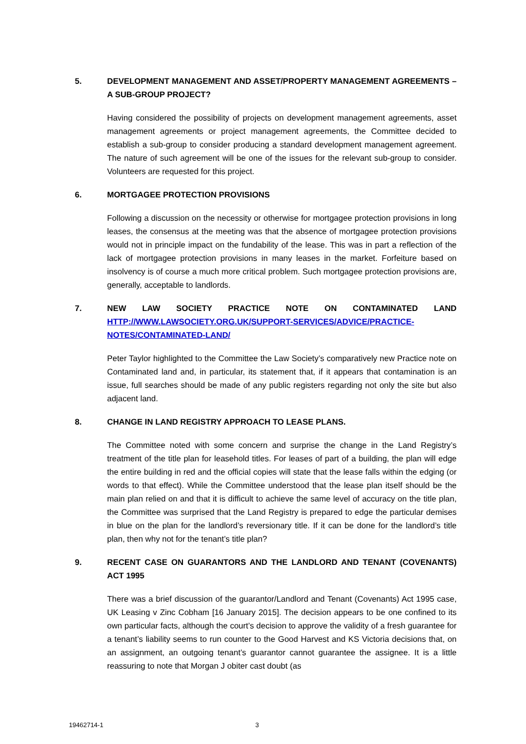5. DEVELOPMENT MANAGEMENT AND ASSET/PROPERTY MANAGEMENT AGREEMENTS – A SUB-GROUP PROJECT?
Having considered the possibility of projects on development management agreements, asset management agreements or project management agreements, the Committee decided to establish a sub-group to consider producing a standard development management agreement. The nature of such agreement will be one of the issues for the relevant sub-group to consider. Volunteers are requested for this project.
6. MORTGAGEE PROTECTION PROVISIONS
Following a discussion on the necessity or otherwise for mortgagee protection provisions in long leases, the consensus at the meeting was that the absence of mortgagee protection provisions would not in principle impact on the fundability of the lease. This was in part a reflection of the lack of mortgagee protection provisions in many leases in the market. Forfeiture based on insolvency is of course a much more critical problem. Such mortgagee protection provisions are, generally, acceptable to landlords.
7. NEW LAW SOCIETY PRACTICE NOTE ON CONTAMINATED LAND HTTP://WWW.LAWSOCIETY.ORG.UK/SUPPORT-SERVICES/ADVICE/PRACTICE-NOTES/CONTAMINATED-LAND/
Peter Taylor highlighted to the Committee the Law Society’s comparatively new Practice note on Contaminated land and, in particular, its statement that, if it appears that contamination is an issue, full searches should be made of any public registers regarding not only the site but also adjacent land.
8. CHANGE IN LAND REGISTRY APPROACH TO LEASE PLANS.
The Committee noted with some concern and surprise the change in the Land Registry’s treatment of the title plan for leasehold titles. For leases of part of a building, the plan will edge the entire building in red and the official copies will state that the lease falls within the edging (or words to that effect). While the Committee understood that the lease plan itself should be the main plan relied on and that it is difficult to achieve the same level of accuracy on the title plan, the Committee was surprised that the Land Registry is prepared to edge the particular demises in blue on the plan for the landlord’s reversionary title. If it can be done for the landlord’s title plan, then why not for the tenant’s title plan?
9. RECENT CASE ON GUARANTORS AND THE LANDLORD AND TENANT (COVENANTS) ACT 1995
There was a brief discussion of the guarantor/Landlord and Tenant (Covenants) Act 1995 case, UK Leasing v Zinc Cobham [16 January 2015]. The decision appears to be one confined to its own particular facts, although the court’s decision to approve the validity of a fresh guarantee for a tenant’s liability seems to run counter to the Good Harvest and KS Victoria decisions that, on an assignment, an outgoing tenant’s guarantor cannot guarantee the assignee. It is a little reassuring to note that Morgan J obiter cast doubt (as
19462714-1 3